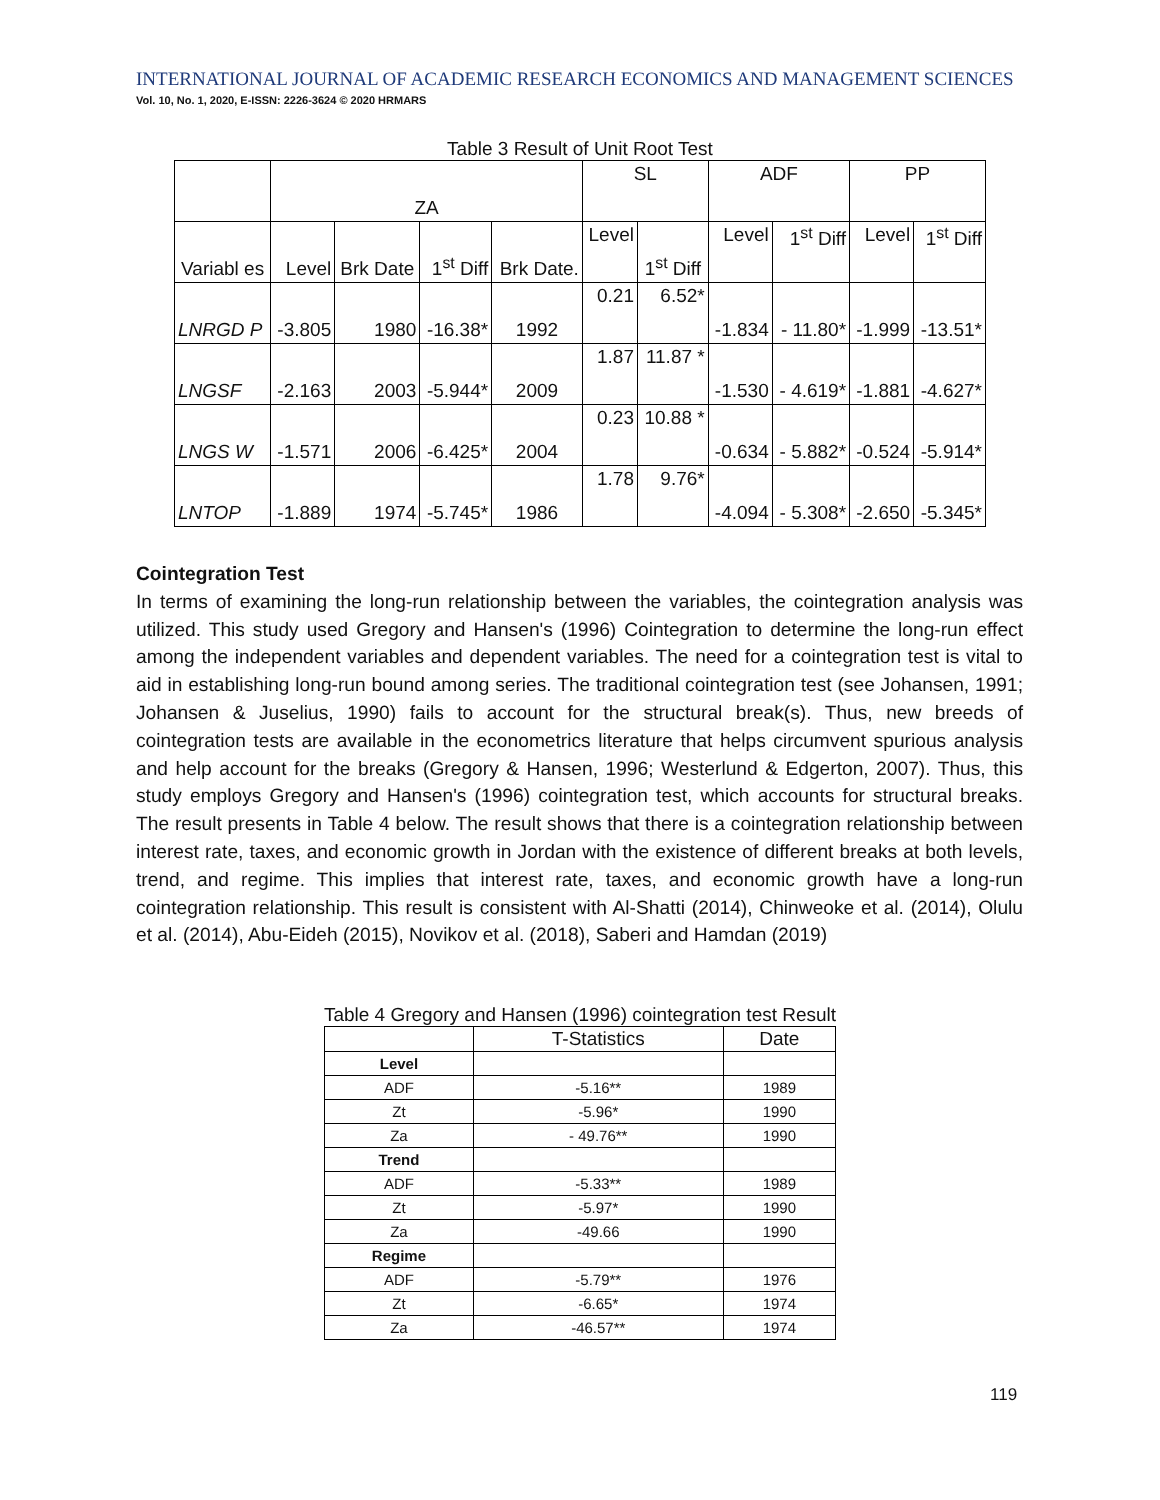INTERNATIONAL JOURNAL OF ACADEMIC RESEARCH ECONOMICS AND MANAGEMENT SCIENCES
Vol. 10, No. 1, 2020, E-ISSN: 2226-3624 © 2020 HRMARS
Table 3 Result of Unit Root Test
| | ZA | | | | SL | | ADF | | PP | |
| Variabl es | Level | Brk Date | 1<sup>st</sup> Diff | Brk Date. | Level | 1<sup>st</sup> Diff | Level | 1<sup>st</sup> Diff | Level | 1<sup>st</sup> Diff |
| LNRGD P | -3.805 | 1980 | -16.38* | 1992 | 0.21 | 6.52* | -1.834 | - 11.80* | -1.999 | -13.51* |
| LNGSF | -2.163 | 2003 | -5.944* | 2009 | 1.87 | 11.87 * | -1.530 | - 4.619* | -1.881 | -4.627* |
| LNGS W | -1.571 | 2006 | -6.425* | 2004 | 0.23 | 10.88 * | -0.634 | - 5.882* | -0.524 | -5.914* |
| LNTOP | -1.889 | 1974 | -5.745* | 1986 | 1.78 | 9.76* | -4.094 | - 5.308* | -2.650 | -5.345* |
Cointegration Test
In terms of examining the long-run relationship between the variables, the cointegration analysis was utilized. This study used Gregory and Hansen's (1996) Cointegration to determine the long-run effect among the independent variables and dependent variables. The need for a cointegration test is vital to aid in establishing long-run bound among series. The traditional cointegration test (see Johansen, 1991; Johansen & Juselius, 1990) fails to account for the structural break(s). Thus, new breeds of cointegration tests are available in the econometrics literature that helps circumvent spurious analysis and help account for the breaks (Gregory & Hansen, 1996; Westerlund & Edgerton, 2007). Thus, this study employs Gregory and Hansen's (1996) cointegration test, which accounts for structural breaks. The result presents in Table 4 below. The result shows that there is a cointegration relationship between interest rate, taxes, and economic growth in Jordan with the existence of different breaks at both levels, trend, and regime. This implies that interest rate, taxes, and economic growth have a long-run cointegration relationship. This result is consistent with Al-Shatti (2014), Chinweoke et al. (2014), Olulu et al. (2014), Abu-Eideh (2015), Novikov et al. (2018), Saberi and Hamdan (2019)
Table 4 Gregory and Hansen (1996) cointegration test Result
| | T-Statistics | Date |
| --- | --- | --- |
| Level | | |
| ADF | -5.16** | 1989 |
| Zt | -5.96* | 1990 |
| Za | - 49.76** | 1990 |
| Trend | | |
| ADF | -5.33** | 1989 |
| Zt | -5.97* | 1990 |
| Za | -49.66 | 1990 |
| Regime | | |
| ADF | -5.79** | 1976 |
| Zt | -6.65* | 1974 |
| Za | -46.57** | 1974 |
119